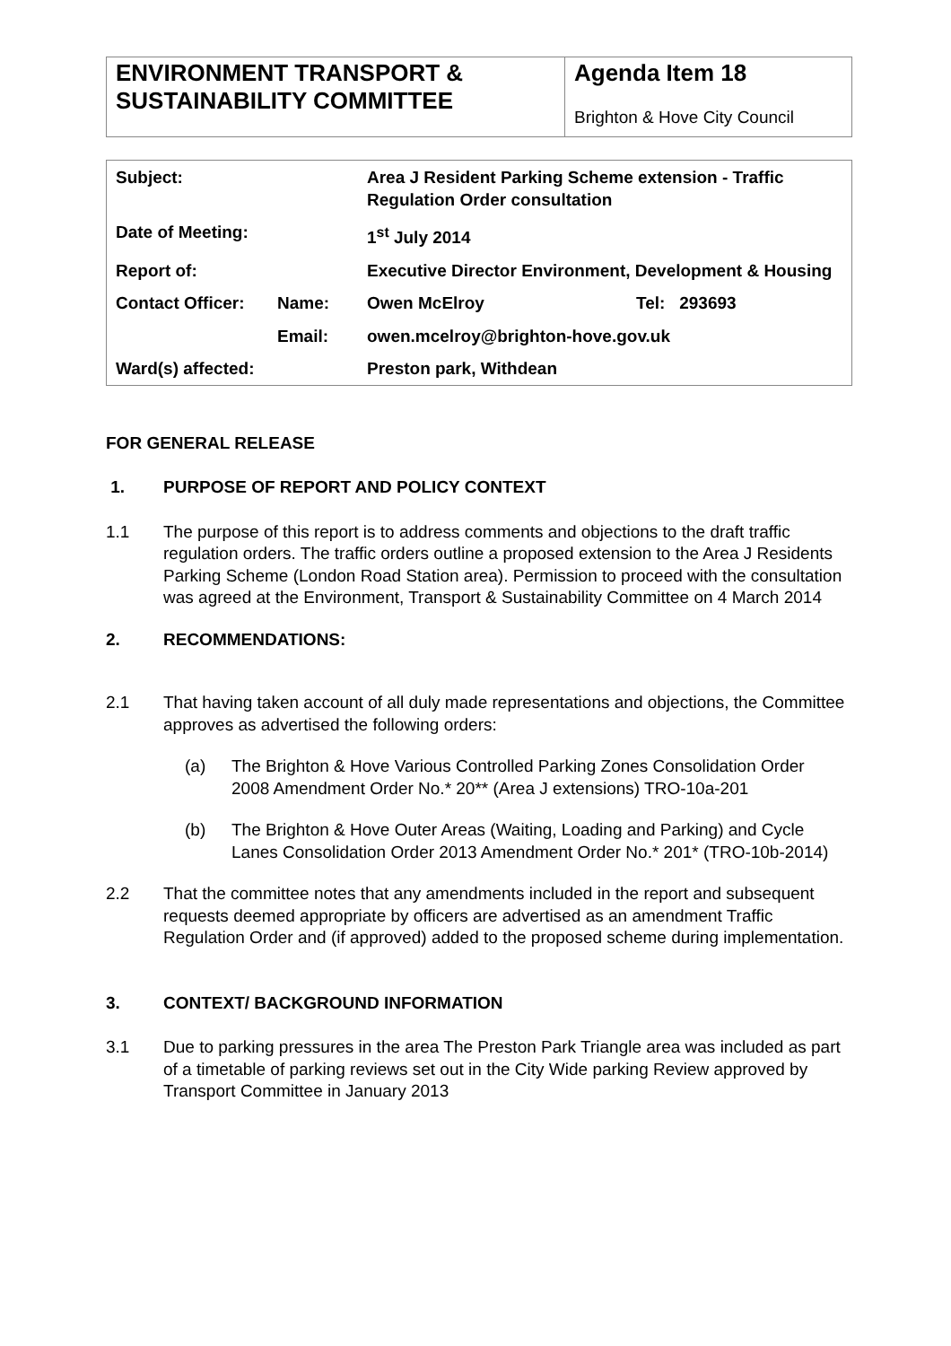| ENVIRONMENT TRANSPORT & SUSTAINABILITY COMMITTEE | Agenda Item 18 Brighton & Hove City Council |
| Subject: | | Area J Resident Parking Scheme extension - Traffic Regulation Order consultation | |
| Date of Meeting: | | 1<sup>st</sup> July 2014 | |
| Report of: | | Executive Director Environment, Development & Housing | |
| Contact Officer: | Name: | Owen McElroy | Tel: 293693 |
| | Email: | owen.mcelroy@brighton-hove.gov.uk | |
| Ward(s) affected: | | Preston park, Withdean | |
FOR GENERAL RELEASE
1. PURPOSE OF REPORT AND POLICY CONTEXT
1.1 The purpose of this report is to address comments and objections to the draft traffic regulation orders. The traffic orders outline a proposed extension to the Area J Residents Parking Scheme (London Road Station area). Permission to proceed with the consultation was agreed at the Environment, Transport & Sustainability Committee on 4 March 2014
2. RECOMMENDATIONS:
2.1 That having taken account of all duly made representations and objections, the Committee approves as advertised the following orders:
(a) The Brighton & Hove Various Controlled Parking Zones Consolidation Order 2008 Amendment Order No.* 20** (Area J extensions) TRO-10a-201
(b) The Brighton & Hove Outer Areas (Waiting, Loading and Parking) and Cycle Lanes Consolidation Order 2013 Amendment Order No.* 201* (TRO-10b-2014)
2.2 That the committee notes that any amendments included in the report and subsequent requests deemed appropriate by officers are advertised as an amendment Traffic Regulation Order and (if approved) added to the proposed scheme during implementation.
3. CONTEXT/ BACKGROUND INFORMATION
3.1 Due to parking pressures in the area The Preston Park Triangle area was included as part of a timetable of parking reviews set out in the City Wide parking Review approved by Transport Committee in January 2013